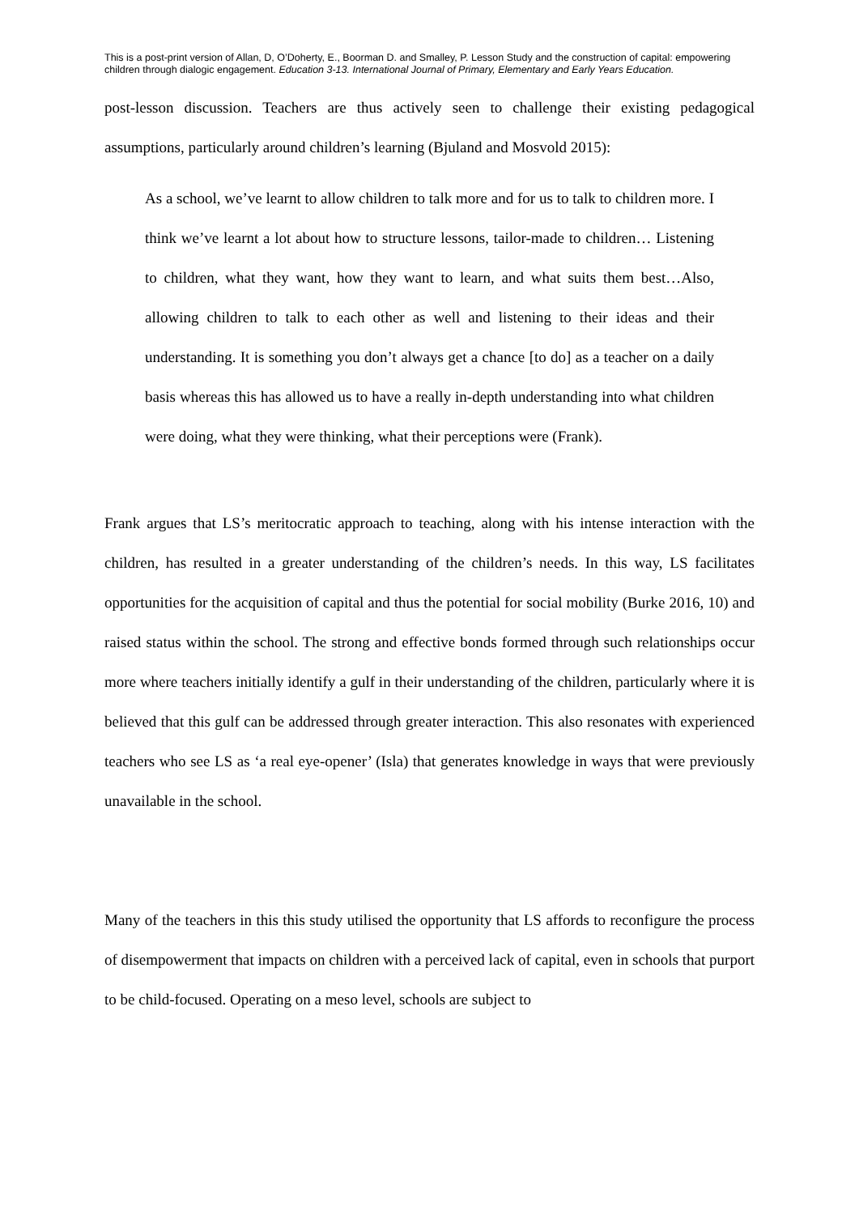This is a post-print version of Allan, D, O’Doherty, E., Boorman D. and Smalley, P. Lesson Study and the construction of capital: empowering children through dialogic engagement. Education 3-13. International Journal of Primary, Elementary and Early Years Education.
post-lesson discussion. Teachers are thus actively seen to challenge their existing pedagogical assumptions, particularly around children’s learning (Bjuland and Mosvold 2015):
As a school, we’ve learnt to allow children to talk more and for us to talk to children more. I think we’ve learnt a lot about how to structure lessons, tailor-made to children… Listening to children, what they want, how they want to learn, and what suits them best…Also, allowing children to talk to each other as well and listening to their ideas and their understanding. It is something you don’t always get a chance [to do] as a teacher on a daily basis whereas this has allowed us to have a really in-depth understanding into what children were doing, what they were thinking, what their perceptions were (Frank).
Frank argues that LS’s meritocratic approach to teaching, along with his intense interaction with the children, has resulted in a greater understanding of the children’s needs. In this way, LS facilitates opportunities for the acquisition of capital and thus the potential for social mobility (Burke 2016, 10) and raised status within the school. The strong and effective bonds formed through such relationships occur more where teachers initially identify a gulf in their understanding of the children, particularly where it is believed that this gulf can be addressed through greater interaction. This also resonates with experienced teachers who see LS as ‘a real eye-opener’ (Isla) that generates knowledge in ways that were previously unavailable in the school.
Many of the teachers in this this study utilised the opportunity that LS affords to reconfigure the process of disempowerment that impacts on children with a perceived lack of capital, even in schools that purport to be child-focused. Operating on a meso level, schools are subject to